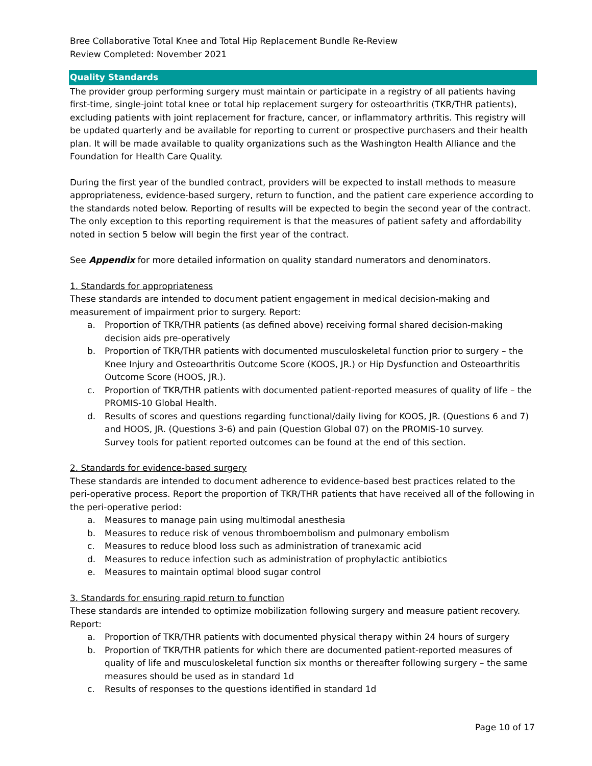Bree Collaborative Total Knee and Total Hip Replacement Bundle Re-Review
Review Completed: November 2021
Quality Standards
The provider group performing surgery must maintain or participate in a registry of all patients having first-time, single-joint total knee or total hip replacement surgery for osteoarthritis (TKR/THR patients), excluding patients with joint replacement for fracture, cancer, or inflammatory arthritis. This registry will be updated quarterly and be available for reporting to current or prospective purchasers and their health plan. It will be made available to quality organizations such as the Washington Health Alliance and the Foundation for Health Care Quality.
During the first year of the bundled contract, providers will be expected to install methods to measure appropriateness, evidence-based surgery, return to function, and the patient care experience according to the standards noted below. Reporting of results will be expected to begin the second year of the contract. The only exception to this reporting requirement is that the measures of patient safety and affordability noted in section 5 below will begin the first year of the contract.
See Appendix for more detailed information on quality standard numerators and denominators.
1. Standards for appropriateness
These standards are intended to document patient engagement in medical decision-making and measurement of impairment prior to surgery. Report:
a. Proportion of TKR/THR patients (as defined above) receiving formal shared decision-making decision aids pre-operatively
b. Proportion of TKR/THR patients with documented musculoskeletal function prior to surgery – the Knee Injury and Osteoarthritis Outcome Score (KOOS, JR.) or Hip Dysfunction and Osteoarthritis Outcome Score (HOOS, JR.).
c. Proportion of TKR/THR patients with documented patient-reported measures of quality of life – the PROMIS-10 Global Health.
d. Results of scores and questions regarding functional/daily living for KOOS, JR. (Questions 6 and 7) and HOOS, JR. (Questions 3-6) and pain (Question Global 07) on the PROMIS-10 survey.
Survey tools for patient reported outcomes can be found at the end of this section.
2. Standards for evidence-based surgery
These standards are intended to document adherence to evidence-based best practices related to the peri-operative process. Report the proportion of TKR/THR patients that have received all of the following in the peri-operative period:
a. Measures to manage pain using multimodal anesthesia
b. Measures to reduce risk of venous thromboembolism and pulmonary embolism
c. Measures to reduce blood loss such as administration of tranexamic acid
d. Measures to reduce infection such as administration of prophylactic antibiotics
e. Measures to maintain optimal blood sugar control
3. Standards for ensuring rapid return to function
These standards are intended to optimize mobilization following surgery and measure patient recovery. Report:
a. Proportion of TKR/THR patients with documented physical therapy within 24 hours of surgery
b. Proportion of TKR/THR patients for which there are documented patient-reported measures of quality of life and musculoskeletal function six months or thereafter following surgery – the same measures should be used as in standard 1d
c. Results of responses to the questions identified in standard 1d
Page 10 of 17